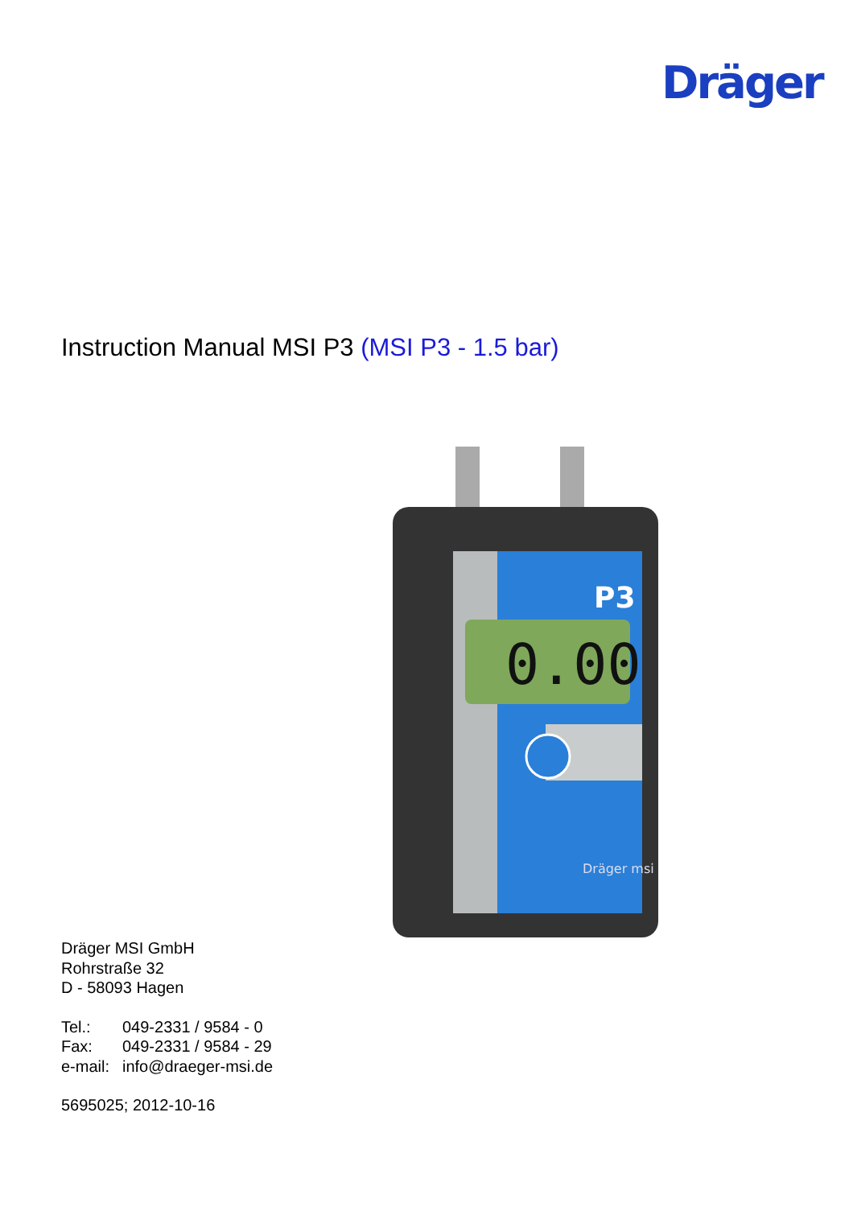Dräger
Instruction Manual MSI P3 (MSI P3 - 1.5 bar)
P3
0.00
Dräger msi
Dräger MSI GmbH
Rohrstraße 32
D - 58093 Hagen
Tel.: 049-2331 / 9584 - 0
Fax: 049-2331 / 9584 - 29
e-mail: info@draeger-msi.de
5695025; 2012-10-16